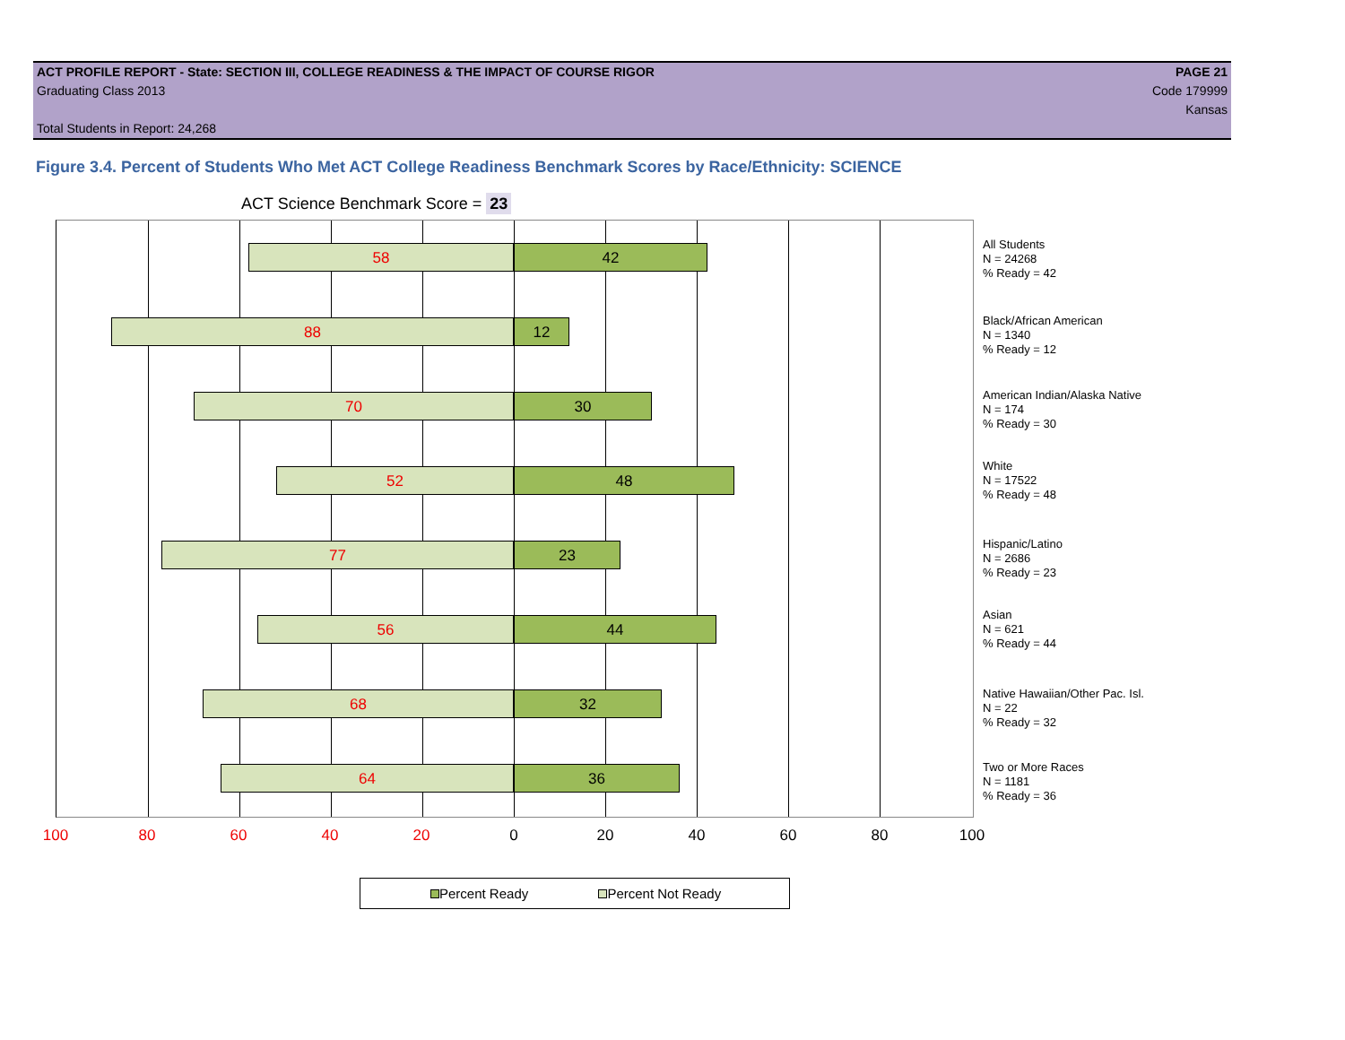ACT PROFILE REPORT - State: SECTION III, COLLEGE READINESS & THE IMPACT OF COURSE RIGOR PAGE 21
Graduating Class 2013 Code 179999
Kansas
Total Students in Report: 24,268
Figure 3.4. Percent of Students Who Met ACT College Readiness Benchmark Scores by Race/Ethnicity: SCIENCE
ACT Science Benchmark Score = 23
58 42
88 12
70 30
52 48
77 23
56 44
68 32
64 36
All Students
N = 24268
% Ready = 42
Black/African American
N = 1340
% Ready = 12
American Indian/Alaska Native
N = 174
% Ready = 30
White
N = 17522
% Ready = 48
Hispanic/Latino
N = 2686
% Ready = 23
Asian
N = 621
% Ready = 44
Native Hawaiian/Other Pac. Isl.
N = 22
% Ready = 32
Two or More Races
N = 1181
% Ready = 36
100 80 60 40 20 0 20 40 60 80 100
Percent Ready Percent Not Ready